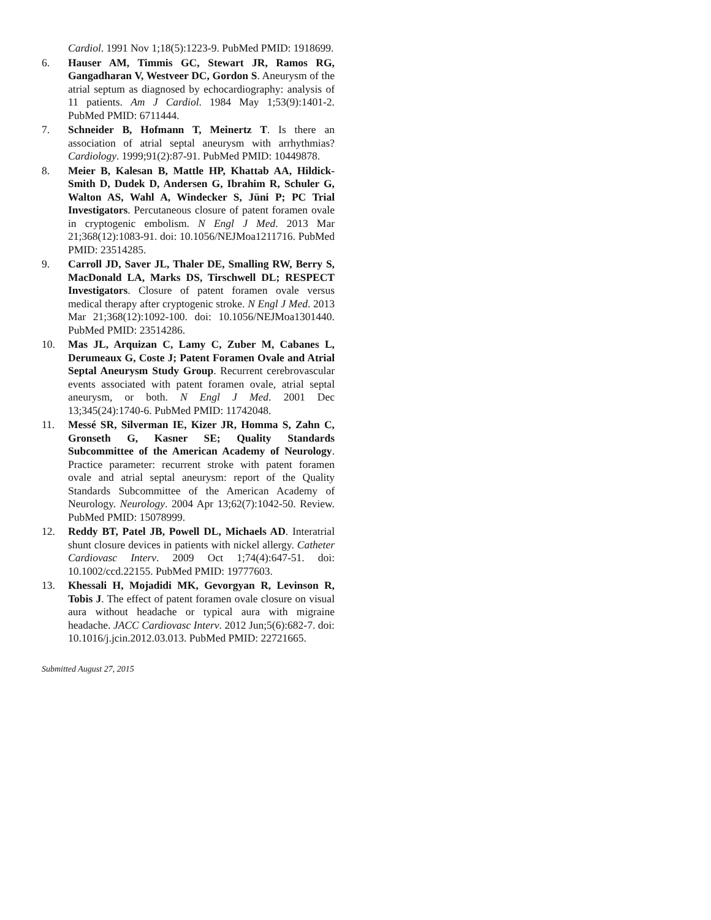Cardiol. 1991 Nov 1;18(5):1223-9. PubMed PMID: 1918699.
6. Hauser AM, Timmis GC, Stewart JR, Ramos RG, Gangadharan V, Westveer DC, Gordon S. Aneurysm of the atrial septum as diagnosed by echocardiography: analysis of 11 patients. Am J Cardiol. 1984 May 1;53(9):1401-2. PubMed PMID: 6711444.
7. Schneider B, Hofmann T, Meinertz T. Is there an association of atrial septal aneurysm with arrhythmias? Cardiology. 1999;91(2):87-91. PubMed PMID: 10449878.
8. Meier B, Kalesan B, Mattle HP, Khattab AA, Hildick-Smith D, Dudek D, Andersen G, Ibrahim R, Schuler G, Walton AS, Wahl A, Windecker S, Jüni P; PC Trial Investigators. Percutaneous closure of patent foramen ovale in cryptogenic embolism. N Engl J Med. 2013 Mar 21;368(12):1083-91. doi: 10.1056/NEJMoa1211716. PubMed PMID: 23514285.
9. Carroll JD, Saver JL, Thaler DE, Smalling RW, Berry S, MacDonald LA, Marks DS, Tirschwell DL; RESPECT Investigators. Closure of patent foramen ovale versus medical therapy after cryptogenic stroke. N Engl J Med. 2013 Mar 21;368(12):1092-100. doi: 10.1056/NEJMoa1301440. PubMed PMID: 23514286.
10. Mas JL, Arquizan C, Lamy C, Zuber M, Cabanes L, Derumeaux G, Coste J; Patent Foramen Ovale and Atrial Septal Aneurysm Study Group. Recurrent cerebrovascular events associated with patent foramen ovale, atrial septal aneurysm, or both. N Engl J Med. 2001 Dec 13;345(24):1740-6. PubMed PMID: 11742048.
11. Messé SR, Silverman IE, Kizer JR, Homma S, Zahn C, Gronseth G, Kasner SE; Quality Standards Subcommittee of the American Academy of Neurology. Practice parameter: recurrent stroke with patent foramen ovale and atrial septal aneurysm: report of the Quality Standards Subcommittee of the American Academy of Neurology. Neurology. 2004 Apr 13;62(7):1042-50. Review. PubMed PMID: 15078999.
12. Reddy BT, Patel JB, Powell DL, Michaels AD. Interatrial shunt closure devices in patients with nickel allergy. Catheter Cardiovasc Interv. 2009 Oct 1;74(4):647-51. doi: 10.1002/ccd.22155. PubMed PMID: 19777603.
13. Khessali H, Mojadidi MK, Gevorgyan R, Levinson R, Tobis J. The effect of patent foramen ovale closure on visual aura without headache or typical aura with migraine headache. JACC Cardiovasc Interv. 2012 Jun;5(6):682-7. doi: 10.1016/j.jcin.2012.03.013. PubMed PMID: 22721665.
Submitted August 27, 2015